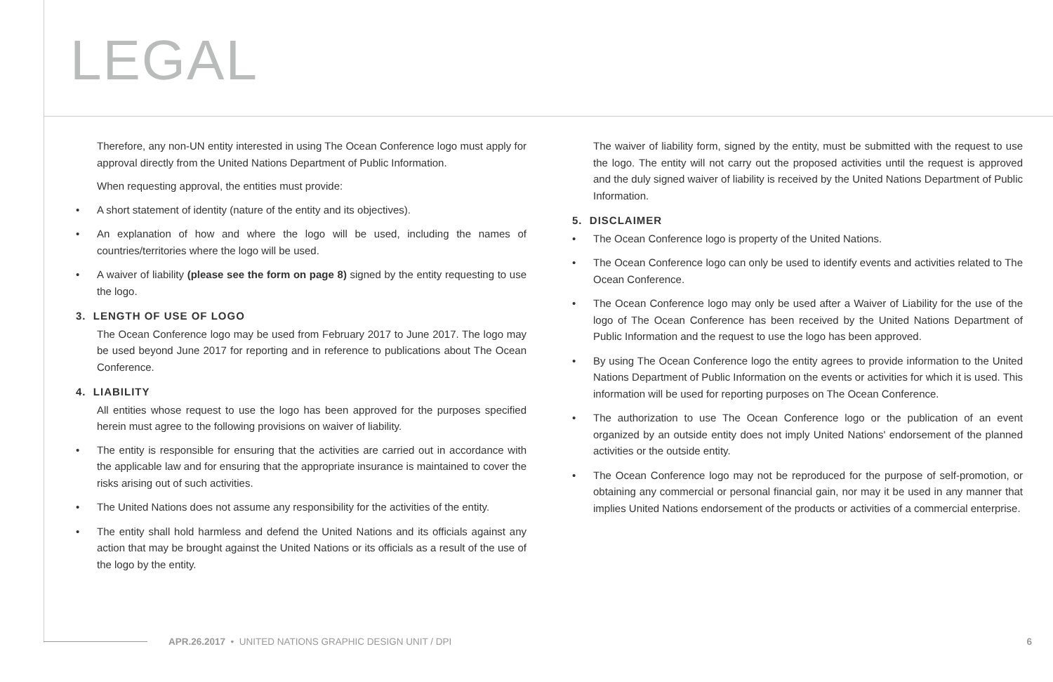LEGAL
Therefore, any non-UN entity interested in using The Ocean Conference logo must apply for approval directly from the United Nations Department of Public Information.
When requesting approval, the entities must provide:
• A short statement of identity (nature of the entity and its objectives).
• An explanation of how and where the logo will be used, including the names of countries/territories where the logo will be used.
• A waiver of liability (please see the form on page 8) signed by the entity requesting to use the logo.
3. LENGTH OF USE OF LOGO
The Ocean Conference logo may be used from February 2017 to June 2017. The logo may be used beyond June 2017 for reporting and in reference to publications about The Ocean Conference.
4. LIABILITY
All entities whose request to use the logo has been approved for the purposes specified herein must agree to the following provisions on waiver of liability.
• The entity is responsible for ensuring that the activities are carried out in accordance with the applicable law and for ensuring that the appropriate insurance is maintained to cover the risks arising out of such activities.
• The United Nations does not assume any responsibility for the activities of the entity.
• The entity shall hold harmless and defend the United Nations and its officials against any action that may be brought against the United Nations or its officials as a result of the use of the logo by the entity.
The waiver of liability form, signed by the entity, must be submitted with the request to use the logo. The entity will not carry out the proposed activities until the request is approved and the duly signed waiver of liability is received by the United Nations Department of Public Information.
5. DISCLAIMER
• The Ocean Conference logo is property of the United Nations.
• The Ocean Conference logo can only be used to identify events and activities related to The Ocean Conference.
• The Ocean Conference logo may only be used after a Waiver of Liability for the use of the logo of The Ocean Conference has been received by the United Nations Department of Public Information and the request to use the logo has been approved.
• By using The Ocean Conference logo the entity agrees to provide information to the United Nations Department of Public Information on the events or activities for which it is used. This information will be used for reporting purposes on The Ocean Conference.
• The authorization to use The Ocean Conference logo or the publication of an event organized by an outside entity does not imply United Nations' endorsement of the planned activities or the outside entity.
• The Ocean Conference logo may not be reproduced for the purpose of self-promotion, or obtaining any commercial or personal financial gain, nor may it be used in any manner that implies United Nations endorsement of the products or activities of a commercial enterprise.
APR.26.2017 • UNITED NATIONS GRAPHIC DESIGN UNIT / DPI 6